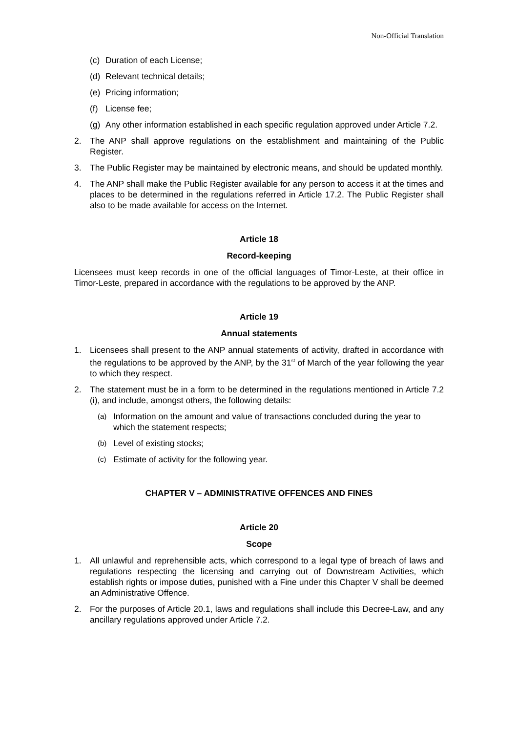Non-Official Translation
(c) Duration of each License;
(d) Relevant technical details;
(e) Pricing information;
(f) License fee;
(g) Any other information established in each specific regulation approved under Article 7.2.
2. The ANP shall approve regulations on the establishment and maintaining of the Public Register.
3. The Public Register may be maintained by electronic means, and should be updated monthly.
4. The ANP shall make the Public Register available for any person to access it at the times and places to be determined in the regulations referred in Article 17.2. The Public Register shall also to be made available for access on the Internet.
Article 18
Record-keeping
Licensees must keep records in one of the official languages of Timor-Leste, at their office in Timor-Leste, prepared in accordance with the regulations to be approved by the ANP.
Article 19
Annual statements
1. Licensees shall present to the ANP annual statements of activity, drafted in accordance with the regulations to be approved by the ANP, by the 31<sup>st</sup> of March of the year following the year to which they respect.
2. The statement must be in a form to be determined in the regulations mentioned in Article 7.2 (i), and include, amongst others, the following details:
(a) Information on the amount and value of transactions concluded during the year to which the statement respects;
(b) Level of existing stocks;
(c) Estimate of activity for the following year.
CHAPTER V – ADMINISTRATIVE OFFENCES AND FINES
Article 20
Scope
1. All unlawful and reprehensible acts, which correspond to a legal type of breach of laws and regulations respecting the licensing and carrying out of Downstream Activities, which establish rights or impose duties, punished with a Fine under this Chapter V shall be deemed an Administrative Offence.
2. For the purposes of Article 20.1, laws and regulations shall include this Decree-Law, and any ancillary regulations approved under Article 7.2.